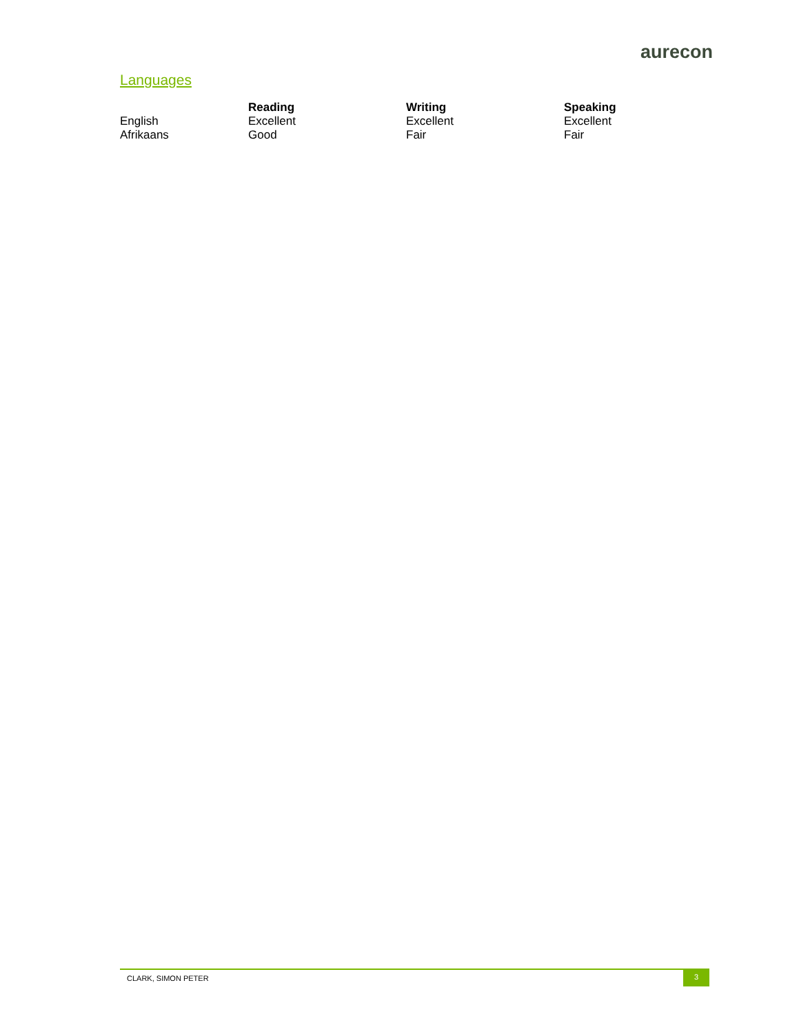aurecon
Languages
| | Reading | Writing | Speaking |
| --- | --- | --- | --- |
| English | Excellent | Excellent | Excellent |
| Afrikaans | Good | Fair | Fair |
CLARK, SIMON PETER 3